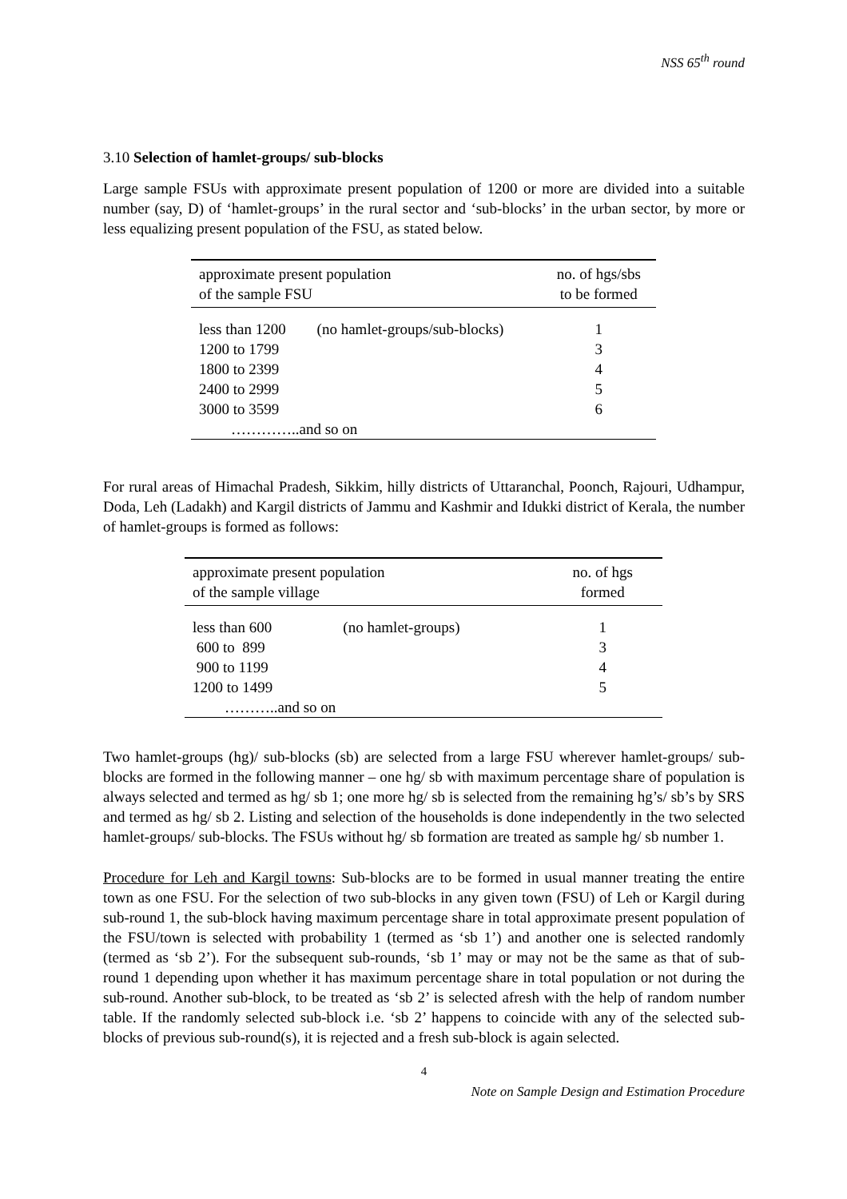NSS 65<sup>th</sup> round
3.10 Selection of hamlet-groups/ sub-blocks
Large sample FSUs with approximate present population of 1200 or more are divided into a suitable number (say, D) of ‘hamlet-groups’ in the rural sector and ‘sub-blocks’ in the urban sector, by more or less equalizing present population of the FSU, as stated below.
| approximate present population of the sample FSU | | no. of hgs/sbs to be formed |
| --- | --- | --- |
| less than 1200 | (no hamlet-groups/sub-blocks) | 1 |
| 1200 to 1799 | | 3 |
| 1800 to 2399 | | 4 |
| 2400 to 2999 | | 5 |
| 3000 to 3599 | | 6 |
| …………..and so on | | |
For rural areas of Himachal Pradesh, Sikkim, hilly districts of Uttaranchal, Poonch, Rajouri, Udhampur, Doda, Leh (Ladakh) and Kargil districts of Jammu and Kashmir and Idukki district of Kerala, the number of hamlet-groups is formed as follows:
| approximate present population of the sample village | | no. of hgs formed |
| --- | --- | --- |
| less than 600 | (no hamlet-groups) | 1 |
| 600 to 899 | | 3 |
| 900 to 1199 | | 4 |
| 1200 to 1499 | | 5 |
| ………..and so on | | |
Two hamlet-groups (hg)/ sub-blocks (sb) are selected from a large FSU wherever hamlet-groups/ sub-blocks are formed in the following manner – one hg/ sb with maximum percentage share of population is always selected and termed as hg/ sb 1; one more hg/ sb is selected from the remaining hg’s/ sb’s by SRS and termed as hg/ sb 2. Listing and selection of the households is done independently in the two selected hamlet-groups/ sub-blocks. The FSUs without hg/ sb formation are treated as sample hg/ sb number 1.
Procedure for Leh and Kargil towns: Sub-blocks are to be formed in usual manner treating the entire town as one FSU. For the selection of two sub-blocks in any given town (FSU) of Leh or Kargil during sub-round 1, the sub-block having maximum percentage share in total approximate present population of the FSU/town is selected with probability 1 (termed as ‘sb 1’) and another one is selected randomly (termed as ‘sb 2’). For the subsequent sub-rounds, ‘sb 1’ may or may not be the same as that of sub-round 1 depending upon whether it has maximum percentage share in total population or not during the sub-round. Another sub-block, to be treated as ‘sb 2’ is selected afresh with the help of random number table. If the randomly selected sub-block i.e. ‘sb 2’ happens to coincide with any of the selected sub-blocks of previous sub-round(s), it is rejected and a fresh sub-block is again selected.
4
Note on Sample Design and Estimation Procedure